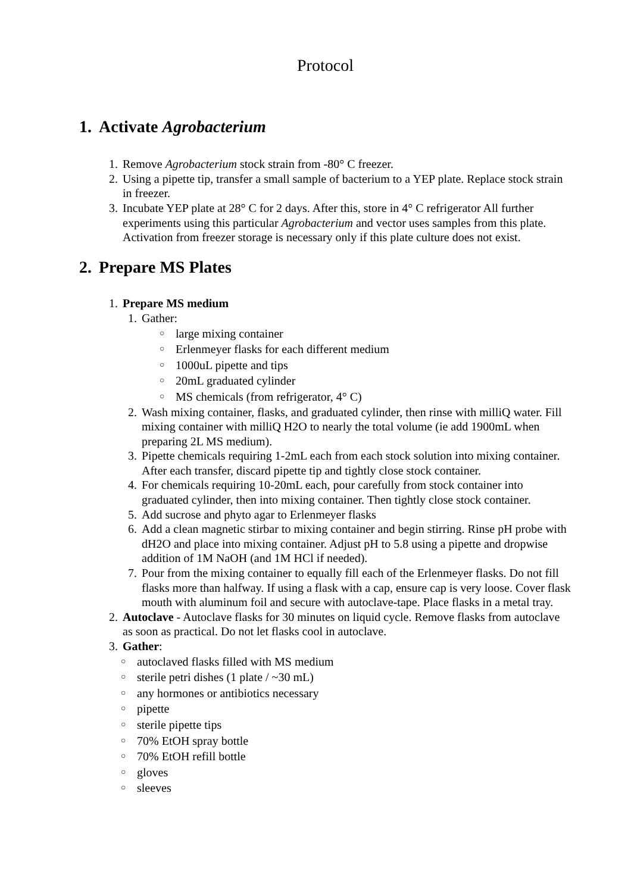Protocol
1. Activate Agrobacterium
1. Remove Agrobacterium stock strain from -80° C freezer.
2. Using a pipette tip, transfer a small sample of bacterium to a YEP plate. Replace stock strain in freezer.
3. Incubate YEP plate at 28° C for 2 days. After this, store in 4° C refrigerator All further experiments using this particular Agrobacterium and vector uses samples from this plate. Activation from freezer storage is necessary only if this plate culture does not exist.
2. Prepare MS Plates
1. Prepare MS medium
1. Gather:
○ large mixing container
○ Erlenmeyer flasks for each different medium
○ 1000uL pipette and tips
○ 20mL graduated cylinder
○ MS chemicals (from refrigerator, 4° C)
2. Wash mixing container, flasks, and graduated cylinder, then rinse with milliQ water. Fill mixing container with milliQ H2O to nearly the total volume (ie add 1900mL when preparing 2L MS medium).
3. Pipette chemicals requiring 1-2mL each from each stock solution into mixing container. After each transfer, discard pipette tip and tightly close stock container.
4. For chemicals requiring 10-20mL each, pour carefully from stock container into graduated cylinder, then into mixing container. Then tightly close stock container.
5. Add sucrose and phyto agar to Erlenmeyer flasks
6. Add a clean magnetic stirbar to mixing container and begin stirring. Rinse pH probe with dH2O and place into mixing container. Adjust pH to 5.8 using a pipette and dropwise addition of 1M NaOH (and 1M HCl if needed).
7. Pour from the mixing container to equally fill each of the Erlenmeyer flasks. Do not fill flasks more than halfway. If using a flask with a cap, ensure cap is very loose. Cover flask mouth with aluminum foil and secure with autoclave-tape. Place flasks in a metal tray.
2. Autoclave - Autoclave flasks for 30 minutes on liquid cycle. Remove flasks from autoclave as soon as practical. Do not let flasks cool in autoclave.
3. Gather:
○ autoclaved flasks filled with MS medium
○ sterile petri dishes (1 plate / ~30 mL)
○ any hormones or antibiotics necessary
○ pipette
○ sterile pipette tips
○ 70% EtOH spray bottle
○ 70% EtOH refill bottle
○ gloves
○ sleeves